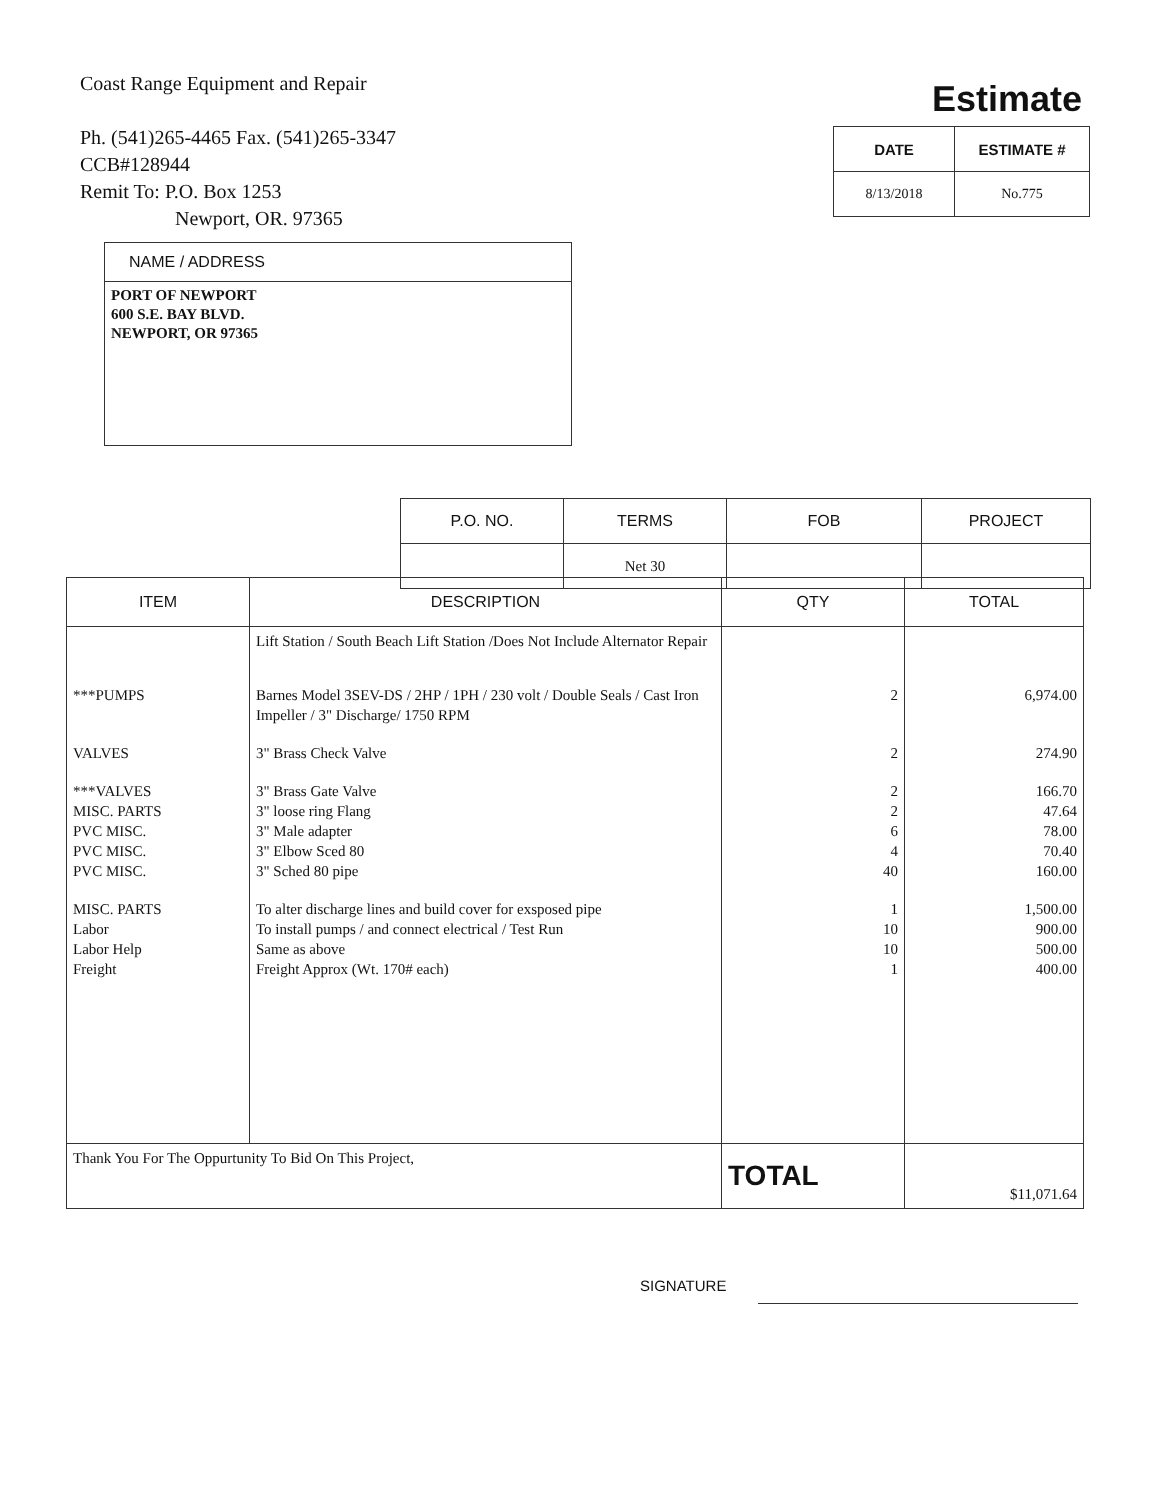Coast Range Equipment and Repair
Ph. (541)265-4465 Fax. (541)265-3347
CCB#128944
Remit To: P.O. Box 1253
Newport, OR. 97365
Estimate
| DATE | ESTIMATE # |
| --- | --- |
| 8/13/2018 | No.775 |
NAME / ADDRESS
PORT OF NEWPORT
600 S.E. BAY BLVD.
NEWPORT, OR 97365
| P.O. NO. | TERMS | FOB | PROJECT |
| --- | --- | --- | --- |
| | Net 30 | | |
| ITEM | DESCRIPTION | QTY | TOTAL |
| --- | --- | --- | --- |
| | Lift Station / South Beach Lift Station /Does Not Include Alternator Repair | | |
| ***PUMPS | Barnes Model 3SEV-DS / 2HP / 1PH / 230 volt / Double Seals / Cast Iron Impeller / 3" Discharge/ 1750 RPM | 2 | 6,974.00 |
| VALVES | 3" Brass Check Valve | 2 | 274.90 |
| ***VALVES MISC. PARTS PVC MISC. PVC MISC. PVC MISC. | 3" Brass Gate Valve 3" loose ring Flang 3" Male adapter 3" Elbow Sced 80 3" Sched 80 pipe | 2 2 6 4 40 | 166.70 47.64 78.00 70.40 160.00 |
| MISC. PARTS Labor Labor Help Freight | To alter discharge lines and build cover for exsposed pipe To install pumps / and connect electrical / Test Run Same as above Freight Approx (Wt. 170# each) | 1 10 10 1 | 1,500.00 900.00 500.00 400.00 |
| Thank You For The Oppurtunity To Bid On This Project, | | TOTAL | $11,071.64 |
SIGNATURE